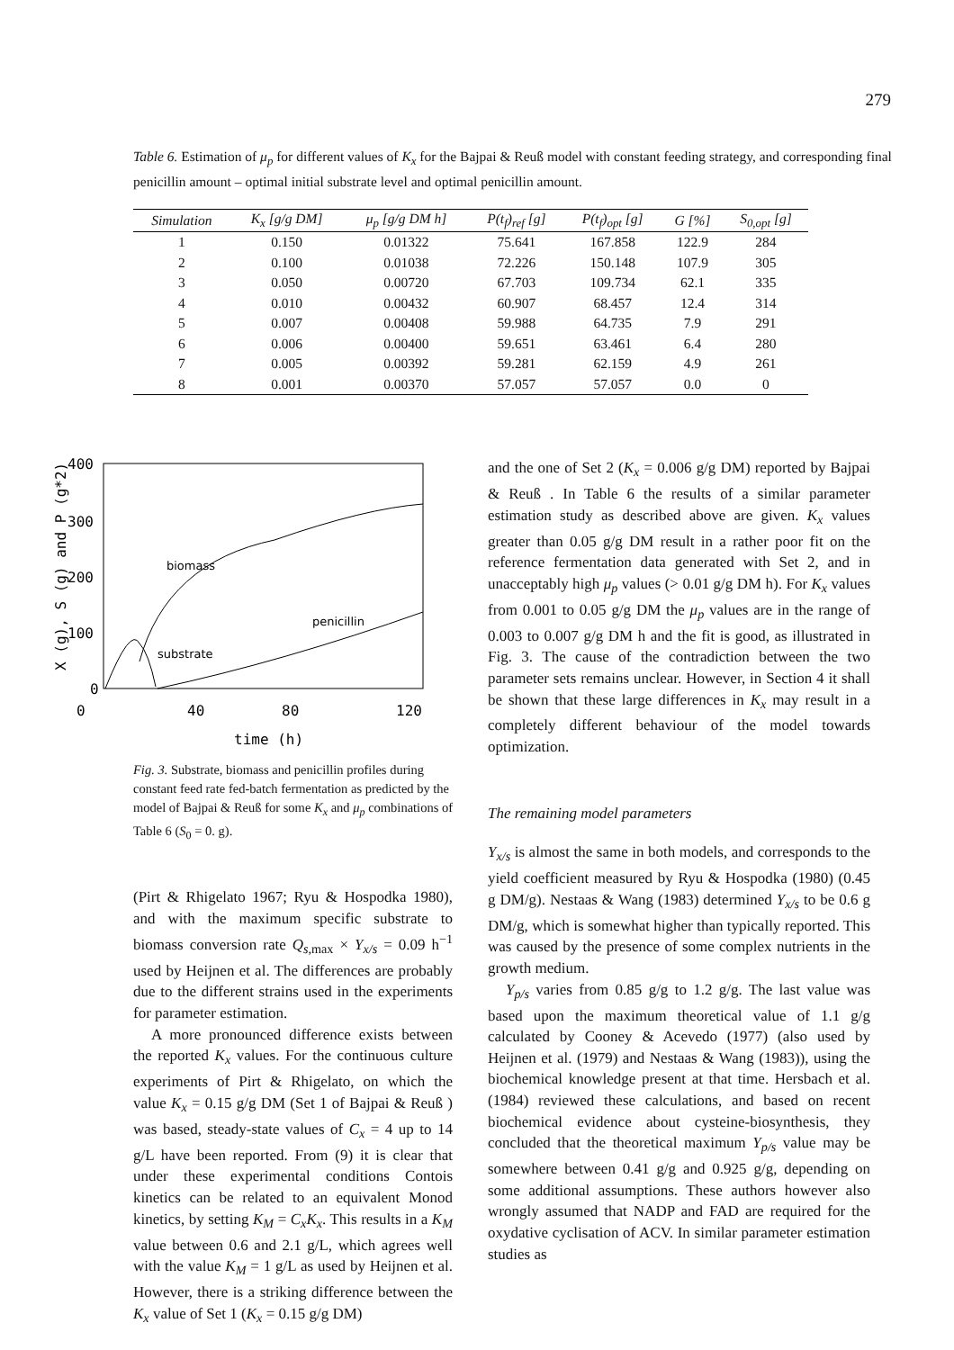279
Table 6. Estimation of μ<sub>p</sub> for different values of K<sub>x</sub> for the Bajpai & Reuß model with constant feeding strategy, and corresponding final penicillin amount – optimal initial substrate level and optimal penicillin amount.
| Simulation | K<sub>x</sub> [g/g DM] | μ<sub>p</sub> [g/g DM h] | P(t<sub>f</sub>)<sub>ref</sub> [g] | P(t<sub>f</sub>)<sub>opt</sub> [g] | G [%] | S<sub>0,opt</sub> [g] |
| --- | --- | --- | --- | --- | --- | --- |
| 1 | 0.150 | 0.01322 | 75.641 | 167.858 | 122.9 | 284 |
| 2 | 0.100 | 0.01038 | 72.226 | 150.148 | 107.9 | 305 |
| 3 | 0.050 | 0.00720 | 67.703 | 109.734 | 62.1 | 335 |
| 4 | 0.010 | 0.00432 | 60.907 | 68.457 | 12.4 | 314 |
| 5 | 0.007 | 0.00408 | 59.988 | 64.735 | 7.9 | 291 |
| 6 | 0.006 | 0.00400 | 59.651 | 63.461 | 6.4 | 280 |
| 7 | 0.005 | 0.00392 | 59.281 | 62.159 | 4.9 | 261 |
| 8 | 0.001 | 0.00370 | 57.057 | 57.057 | 0.0 | 0 |
400
300
200
100
0
0
40
80
120
time (h)
X (g), S (g) and P (g*2)
biomass
penicillin
substrate
Fig. 3. Substrate, biomass and penicillin profiles during constant feed rate fed-batch fermentation as predicted by the model of Bajpai & Reuß for some K<sub>x</sub> and μ<sub>p</sub> combinations of Table 6 (S<sub>0</sub> = 0. g).
(Pirt & Rhigelato 1967; Ryu & Hospodka 1980), and with the maximum specific substrate to biomass conversion rate Q<sub>s</sub><sub>,max</sub> × Y<sub>x/s</sub> = 0.09 h<sup>−1</sup> used by Heijnen et al. The differences are probably due to the different strains used in the experiments for parameter estimation.
A more pronounced difference exists between the reported K<sub>x</sub> values. For the continuous culture experiments of Pirt & Rhigelato, on which the value K<sub>x</sub> = 0.15 g/g DM (Set 1 of Bajpai & Reuß ) was based, steady-state values of C<sub>x</sub> = 4 up to 14 g/L have been reported. From (9) it is clear that under these experimental conditions Contois kinetics can be related to an equivalent Monod kinetics, by setting K<sub>M</sub> = C<sub>x</sub>K<sub>x</sub>. This results in a K<sub>M</sub> value between 0.6 and 2.1 g/L, which agrees well with the value K<sub>M</sub> = 1 g/L as used by Heijnen et al. However, there is a striking difference between the K<sub>x</sub> value of Set 1 (K<sub>x</sub> = 0.15 g/g DM)
and the one of Set 2 (K<sub>x</sub> = 0.006 g/g DM) reported by Bajpai & Reuß . In Table 6 the results of a similar parameter estimation study as described above are given. K<sub>x</sub> values greater than 0.05 g/g DM result in a rather poor fit on the reference fermentation data generated with Set 2, and in unacceptably high μ<sub>p</sub> values (> 0.01 g/g DM h). For K<sub>x</sub> values from 0.001 to 0.05 g/g DM the μ<sub>p</sub> values are in the range of 0.003 to 0.007 g/g DM h and the fit is good, as illustrated in Fig. 3. The cause of the contradiction between the two parameter sets remains unclear. However, in Section 4 it shall be shown that these large differences in K<sub>x</sub> may result in a completely different behaviour of the model towards optimization.
The remaining model parameters
Y<sub>x/s</sub> is almost the same in both models, and corresponds to the yield coefficient measured by Ryu & Hospodka (1980) (0.45 g DM/g). Nestaas & Wang (1983) determined Y<sub>x/s</sub> to be 0.6 g DM/g, which is somewhat higher than typically reported. This was caused by the presence of some complex nutrients in the growth medium.
Y<sub>p/s</sub> varies from 0.85 g/g to 1.2 g/g. The last value was based upon the maximum theoretical value of 1.1 g/g calculated by Cooney & Acevedo (1977) (also used by Heijnen et al. (1979) and Nestaas & Wang (1983)), using the biochemical knowledge present at that time. Hersbach et al. (1984) reviewed these calculations, and based on recent biochemical evidence about cysteine-biosynthesis, they concluded that the theoretical maximum Y<sub>p/s</sub> value may be somewhere between 0.41 g/g and 0.925 g/g, depending on some additional assumptions. These authors however also wrongly assumed that NADP and FAD are required for the oxydative cyclisation of ACV. In similar parameter estimation studies as